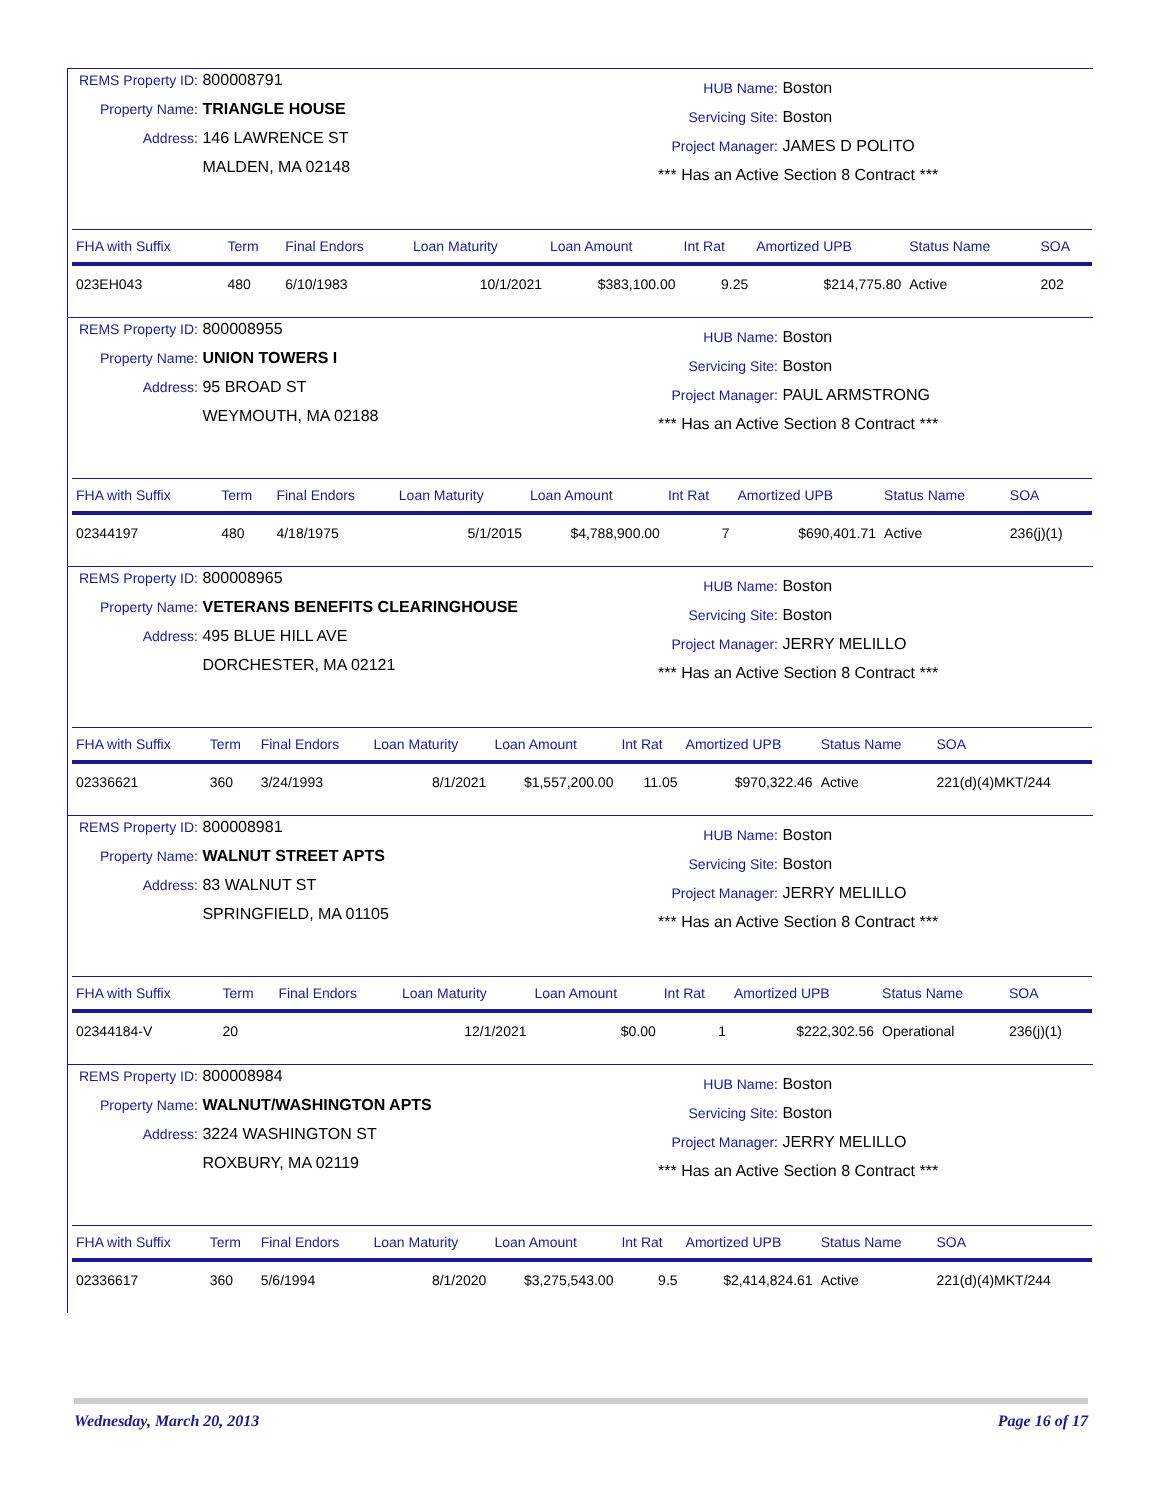REMS Property ID: 800008791
Property Name: TRIANGLE HOUSE
Address: 146 LAWRENCE ST
MALDEN, MA 02148
HUB Name: Boston
Servicing Site: Boston
Project Manager: JAMES D POLITO
*** Has an Active Section 8 Contract ***
| FHA with Suffix | Term | Final Endors | Loan Maturity | Loan Amount | Int Rat | Amortized UPB | Status Name | SOA |
| --- | --- | --- | --- | --- | --- | --- | --- | --- |
| 023EH043 | 480 | 6/10/1983 | 10/1/2021 | $383,100.00 | 9.25 | $214,775.80 | Active | 202 |
REMS Property ID: 800008955
Property Name: UNION TOWERS I
Address: 95 BROAD ST
WEYMOUTH, MA 02188
HUB Name: Boston
Servicing Site: Boston
Project Manager: PAUL ARMSTRONG
*** Has an Active Section 8 Contract ***
| FHA with Suffix | Term | Final Endors | Loan Maturity | Loan Amount | Int Rat | Amortized UPB | Status Name | SOA |
| --- | --- | --- | --- | --- | --- | --- | --- | --- |
| 02344197 | 480 | 4/18/1975 | 5/1/2015 | $4,788,900.00 | 7 | $690,401.71 | Active | 236(j)(1) |
REMS Property ID: 800008965
Property Name: VETERANS BENEFITS CLEARINGHOUSE
Address: 495 BLUE HILL AVE
DORCHESTER, MA 02121
HUB Name: Boston
Servicing Site: Boston
Project Manager: JERRY MELILLO
*** Has an Active Section 8 Contract ***
| FHA with Suffix | Term | Final Endors | Loan Maturity | Loan Amount | Int Rat | Amortized UPB | Status Name | SOA |
| --- | --- | --- | --- | --- | --- | --- | --- | --- |
| 02336621 | 360 | 3/24/1993 | 8/1/2021 | $1,557,200.00 | 11.05 | $970,322.46 | Active | 221(d)(4)MKT/244 |
REMS Property ID: 800008981
Property Name: WALNUT STREET APTS
Address: 83 WALNUT ST
SPRINGFIELD, MA 01105
HUB Name: Boston
Servicing Site: Boston
Project Manager: JERRY MELILLO
*** Has an Active Section 8 Contract ***
| FHA with Suffix | Term | Final Endors | Loan Maturity | Loan Amount | Int Rat | Amortized UPB | Status Name | SOA |
| --- | --- | --- | --- | --- | --- | --- | --- | --- |
| 02344184-V | 20 | | 12/1/2021 | $0.00 | 1 | $222,302.56 | Operational | 236(j)(1) |
REMS Property ID: 800008984
Property Name: WALNUT/WASHINGTON APTS
Address: 3224 WASHINGTON ST
ROXBURY, MA 02119
HUB Name: Boston
Servicing Site: Boston
Project Manager: JERRY MELILLO
*** Has an Active Section 8 Contract ***
| FHA with Suffix | Term | Final Endors | Loan Maturity | Loan Amount | Int Rat | Amortized UPB | Status Name | SOA |
| --- | --- | --- | --- | --- | --- | --- | --- | --- |
| 02336617 | 360 | 5/6/1994 | 8/1/2020 | $3,275,543.00 | 9.5 | $2,414,824.61 | Active | 221(d)(4)MKT/244 |
Wednesday, March 20, 2013 Page 16 of 17